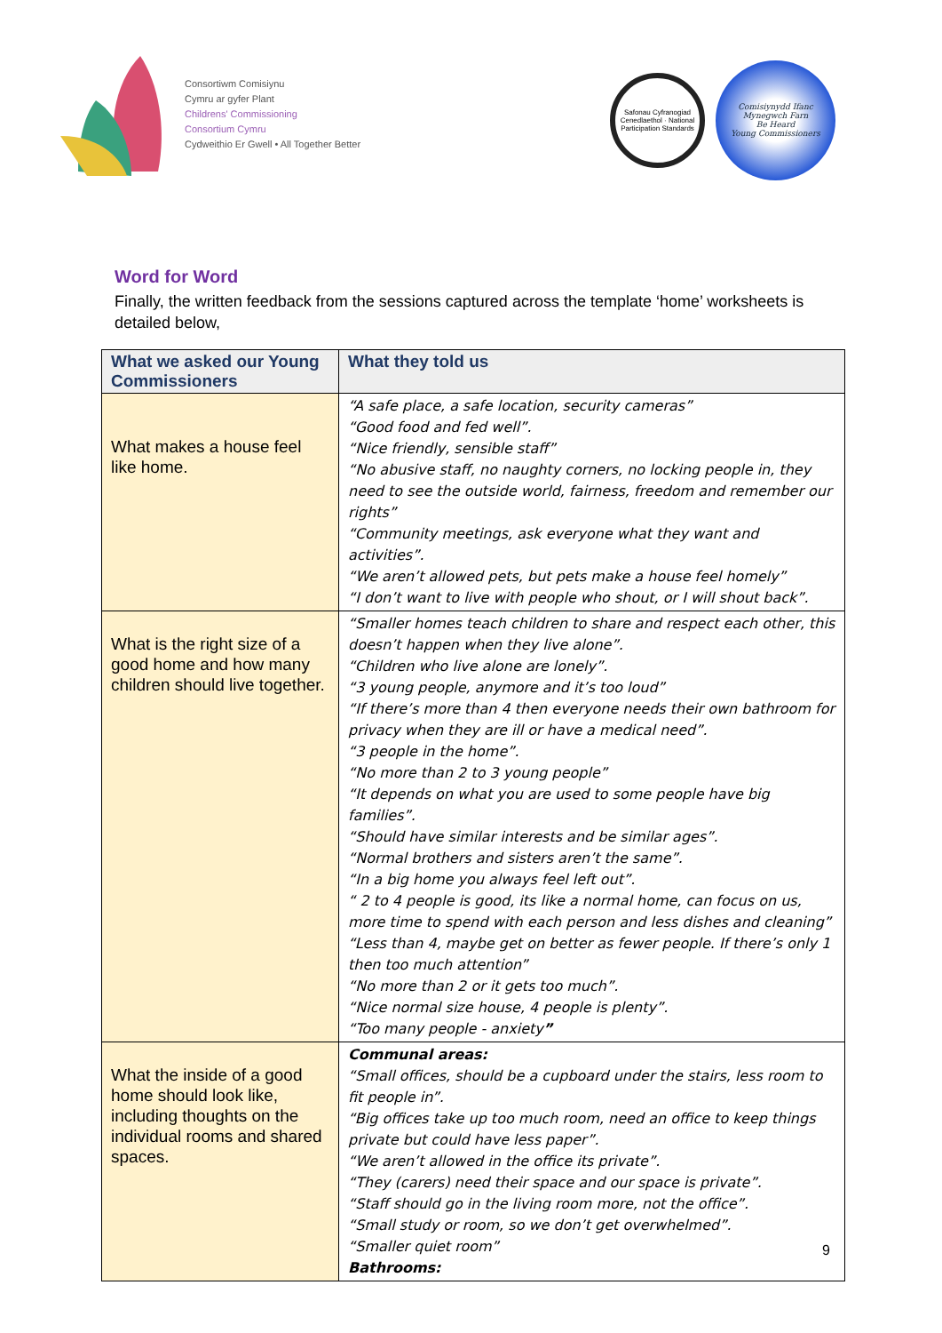Consortiwm Comisiynu
Cymru ar gyfer Plant
Childrens' Commissioning
Consortium Cymru
Cydweithio Er Gwell • All Together Better
Safonau Cyfranogiad Cenedlaethol · National Participation Standards
Comisiynydd Ifanc
Mynegwch Farn
Be Heard
Young Commissioners
Word for Word
Finally, the written feedback from the sessions captured across the template ‘home’ worksheets is detailed below,
| What we asked our Young Commissioners | What they told us |
| --- | --- |
| What makes a house feel like home. | “A safe place, a safe location, security cameras” “Good food and fed well”. “Nice friendly, sensible staff” “No abusive staff, no naughty corners, no locking people in, they need to see the outside world, fairness, freedom and remember our rights” “Community meetings, ask everyone what they want and activities”. “We aren’t allowed pets, but pets make a house feel homely” “I don’t want to live with people who shout, or I will shout back”. |
| What is the right size of a good home and how many children should live together. | “Smaller homes teach children to share and respect each other, this doesn’t happen when they live alone”. “Children who live alone are lonely”. “3 young people, anymore and it’s too loud” “If there’s more than 4 then everyone needs their own bathroom for privacy when they are ill or have a medical need”. “3 people in the home”. “No more than 2 to 3 young people” “It depends on what you are used to some people have big families”. “Should have similar interests and be similar ages”. “Normal brothers and sisters aren’t the same”. “In a big home you always feel left out”. “ 2 to 4 people is good, its like a normal home, can focus on us, more time to spend with each person and less dishes and cleaning” “Less than 4, maybe get on better as fewer people. If there’s only 1 then too much attention” “No more than 2 or it gets too much”. “Nice normal size house, 4 people is plenty”. “Too many people - anxiety ” |
| What the inside of a good home should look like, including thoughts on the individual rooms and shared spaces. | Communal areas: “Small offices, should be a cupboard under the stairs, less room to fit people in”. “Big offices take up too much room, need an office to keep things private but could have less paper”. “We aren’t allowed in the office its private”. “They (carers) need their space and our space is private”. “Staff should go in the living room more, not the office”. “Small study or room, so we don’t get overwhelmed”. “Smaller quiet room” Bathrooms: |
9